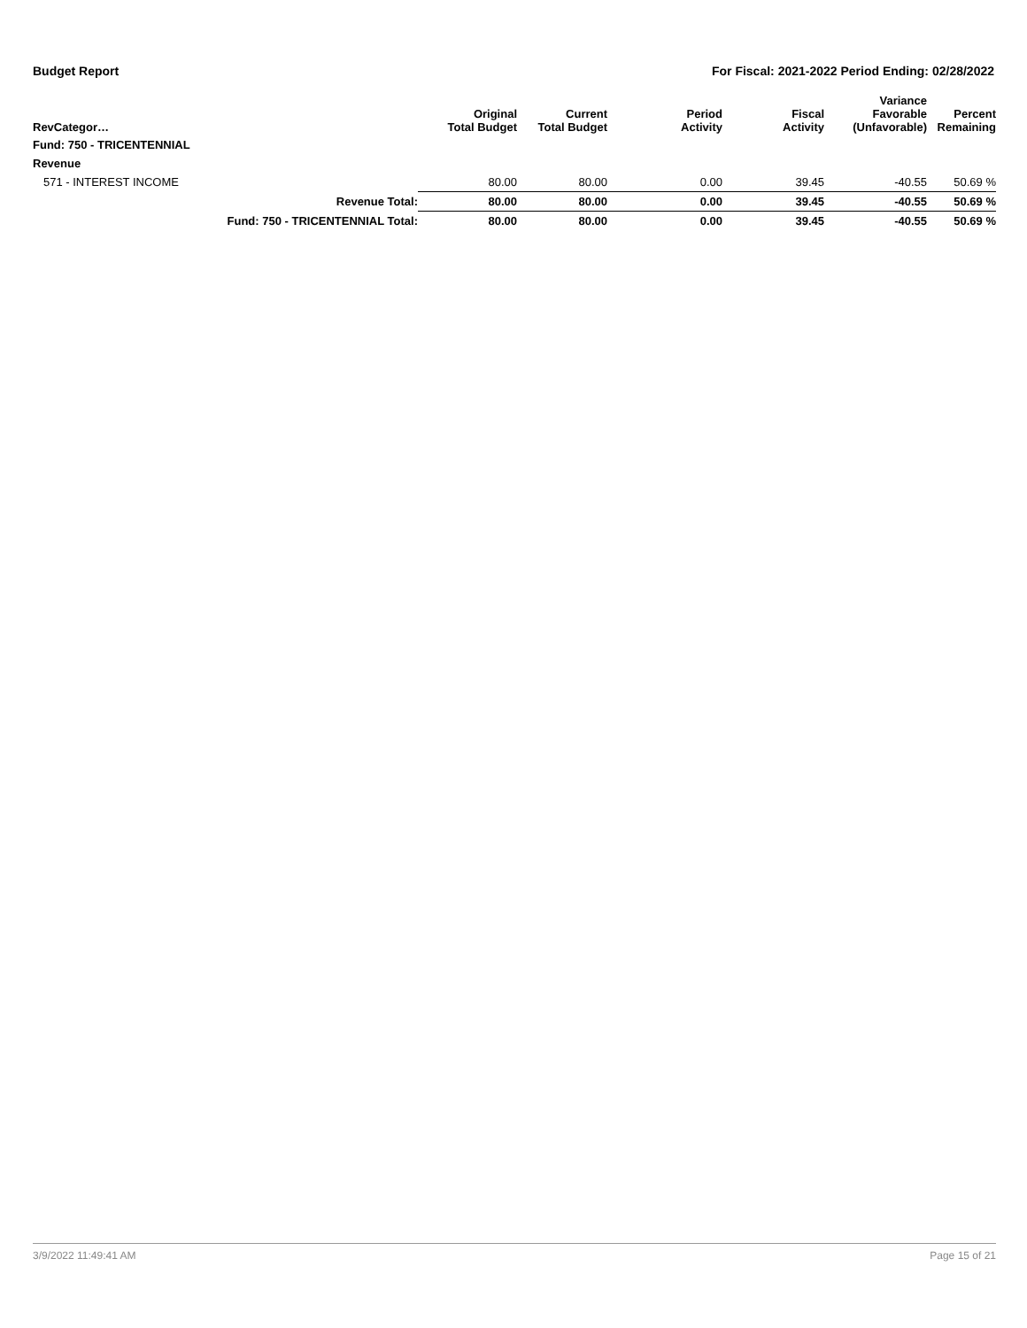Budget Report For Fiscal: 2021-2022 Period Ending: 02/28/2022
| RevCategor… | | Original Total Budget | Current Total Budget | Period Activity | Fiscal Activity | Variance Favorable (Unfavorable) | Percent Remaining |
| --- | --- | --- | --- | --- | --- | --- | --- |
| Fund: 750 - TRICENTENNIAL | | | | | | | |
| Revenue | | | | | | | |
| 571 - INTEREST INCOME | | 80.00 | 80.00 | 0.00 | 39.45 | -40.55 | 50.69 % |
| | Revenue Total: | 80.00 | 80.00 | 0.00 | 39.45 | -40.55 | 50.69 % |
| | Fund: 750 - TRICENTENNIAL Total: | 80.00 | 80.00 | 0.00 | 39.45 | -40.55 | 50.69 % |
3/9/2022 11:49:41 AM Page 15 of 21